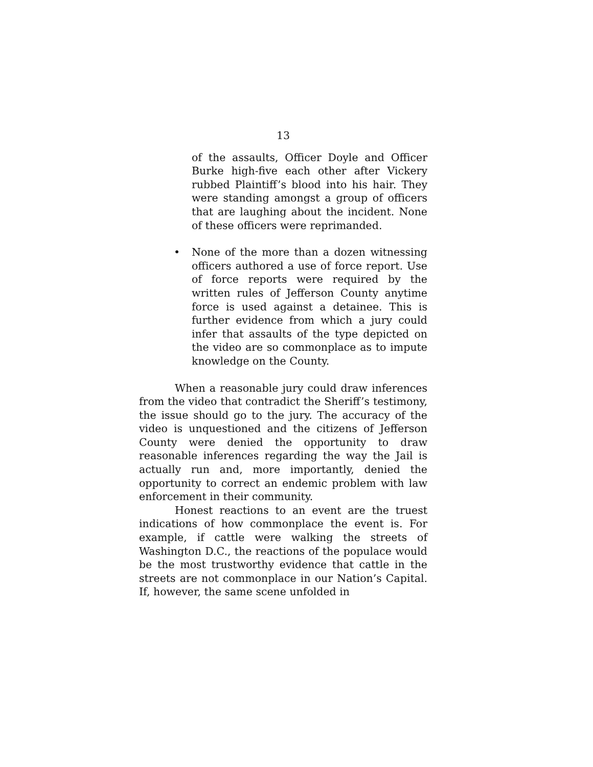13
of the assaults, Officer Doyle and Officer Burke high-five each other after Vickery rubbed Plaintiff’s blood into his hair. They were standing amongst a group of officers that are laughing about the incident. None of these officers were reprimanded.
• None of the more than a dozen witnessing officers authored a use of force report. Use of force reports were required by the written rules of Jefferson County anytime force is used against a detainee. This is further evidence from which a jury could infer that assaults of the type depicted on the video are so commonplace as to impute knowledge on the County.
When a reasonable jury could draw inferences from the video that contradict the Sheriff’s testimony, the issue should go to the jury. The accuracy of the video is unquestioned and the citizens of Jefferson County were denied the opportunity to draw reasonable inferences regarding the way the Jail is actually run and, more importantly, denied the opportunity to correct an endemic problem with law enforcement in their community.
Honest reactions to an event are the truest indications of how commonplace the event is. For example, if cattle were walking the streets of Washington D.C., the reactions of the populace would be the most trustworthy evidence that cattle in the streets are not commonplace in our Nation’s Capital. If, however, the same scene unfolded in